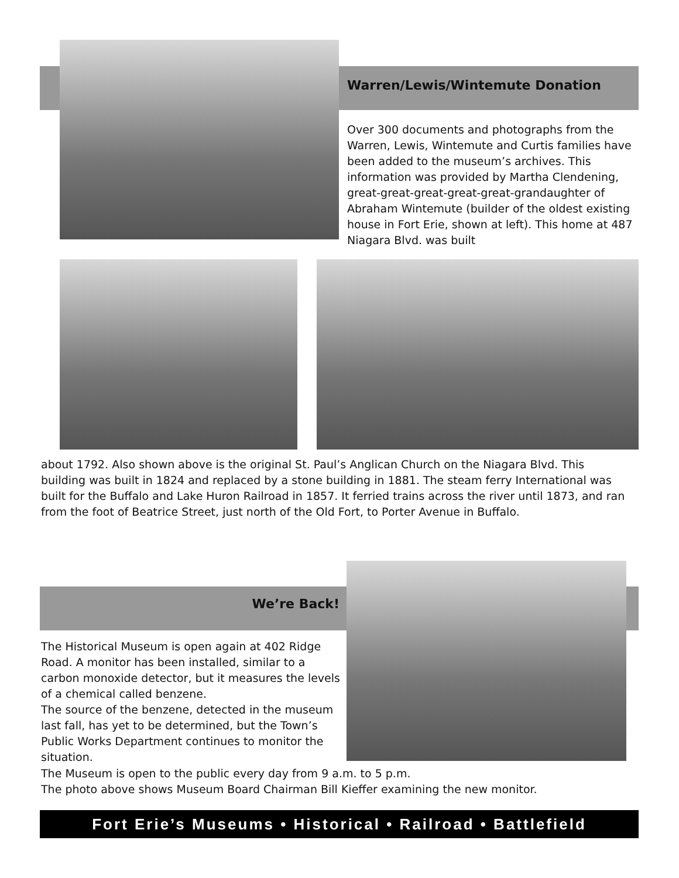Warren/Lewis/Wintemute Donation
Over 300 documents and photographs from the Warren, Lewis, Wintemute and Curtis families have been added to the museum’s archives. This information was provided by Martha Clendening, great-great-great-great-great-grandaughter of Abraham Wintemute (builder of the oldest existing house in Fort Erie, shown at left). This home at 487 Niagara Blvd. was built
about 1792. Also shown above is the original St. Paul’s Anglican Church on the Niagara Blvd. This building was built in 1824 and replaced by a stone building in 1881. The steam ferry International was built for the Buffalo and Lake Huron Railroad in 1857. It ferried trains across the river until 1873, and ran from the foot of Beatrice Street, just north of the Old Fort, to Porter Avenue in Buffalo.
We’re Back!
The Historical Museum is open again at 402 Ridge Road. A monitor has been installed, similar to a carbon monoxide detector, but it measures the levels of a chemical called benzene.
The source of the benzene, detected in the museum last fall, has yet to be determined, but the Town’s Public Works Department continues to monitor the situation.
The Museum is open to the public every day from 9 a.m. to 5 p.m.
The photo above shows Museum Board Chairman Bill Kieffer examining the new monitor.
Fort Erie’s Museums • Historical • Railroad • Battlefield